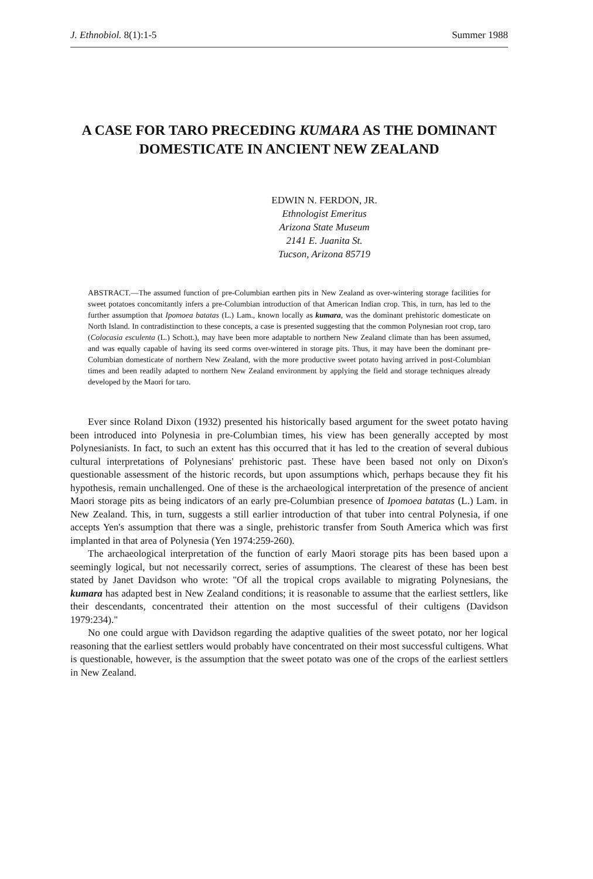J. Ethnobiol. 8(1):1-5 Summer 1988
A CASE FOR TARO PRECEDING KUMARA AS THE DOMINANT DOMESTICATE IN ANCIENT NEW ZEALAND
EDWIN N. FERDON, JR.
Ethnologist Emeritus
Arizona State Museum
2141 E. Juanita St.
Tucson, Arizona 85719
ABSTRACT.—The assumed function of pre-Columbian earthen pits in New Zealand as over-wintering storage facilities for sweet potatoes concomitantly infers a pre-Columbian introduction of that American Indian crop. This, in turn, has led to the further assumption that Ipomoea batatas (L.) Lam., known locally as kumara, was the dominant prehistoric domesticate on North Island. In contradistinction to these concepts, a case is presented suggesting that the common Polynesian root crop, taro (Colocasia esculenta (L.) Schott.), may have been more adaptable to northern New Zealand climate than has been assumed, and was equally capable of having its seed corms over-wintered in storage pits. Thus, it may have been the dominant pre-Columbian domesticate of northern New Zealand, with the more productive sweet potato having arrived in post-Columbian times and been readily adapted to northern New Zealand environment by applying the field and storage techniques already developed by the Maori for taro.
Ever since Roland Dixon (1932) presented his historically based argument for the sweet potato having been introduced into Polynesia in pre-Columbian times, his view has been generally accepted by most Polynesianists. In fact, to such an extent has this occurred that it has led to the creation of several dubious cultural interpretations of Polynesians' prehistoric past. These have been based not only on Dixon's questionable assessment of the historic records, but upon assumptions which, perhaps because they fit his hypothesis, remain unchallenged. One of these is the archaeological interpretation of the presence of ancient Maori storage pits as being indicators of an early pre-Columbian presence of Ipomoea batatas (L.) Lam. in New Zealand. This, in turn, suggests a still earlier introduction of that tuber into central Polynesia, if one accepts Yen's assumption that there was a single, prehistoric transfer from South America which was first implanted in that area of Polynesia (Yen 1974:259-260).
The archaeological interpretation of the function of early Maori storage pits has been based upon a seemingly logical, but not necessarily correct, series of assumptions. The clearest of these has been best stated by Janet Davidson who wrote: "Of all the tropical crops available to migrating Polynesians, the kumara has adapted best in New Zealand conditions; it is reasonable to assume that the earliest settlers, like their descendants, concentrated their attention on the most successful of their cultigens (Davidson 1979:234)."
No one could argue with Davidson regarding the adaptive qualities of the sweet potato, nor her logical reasoning that the earliest settlers would probably have concentrated on their most successful cultigens. What is questionable, however, is the assumption that the sweet potato was one of the crops of the earliest settlers in New Zealand.